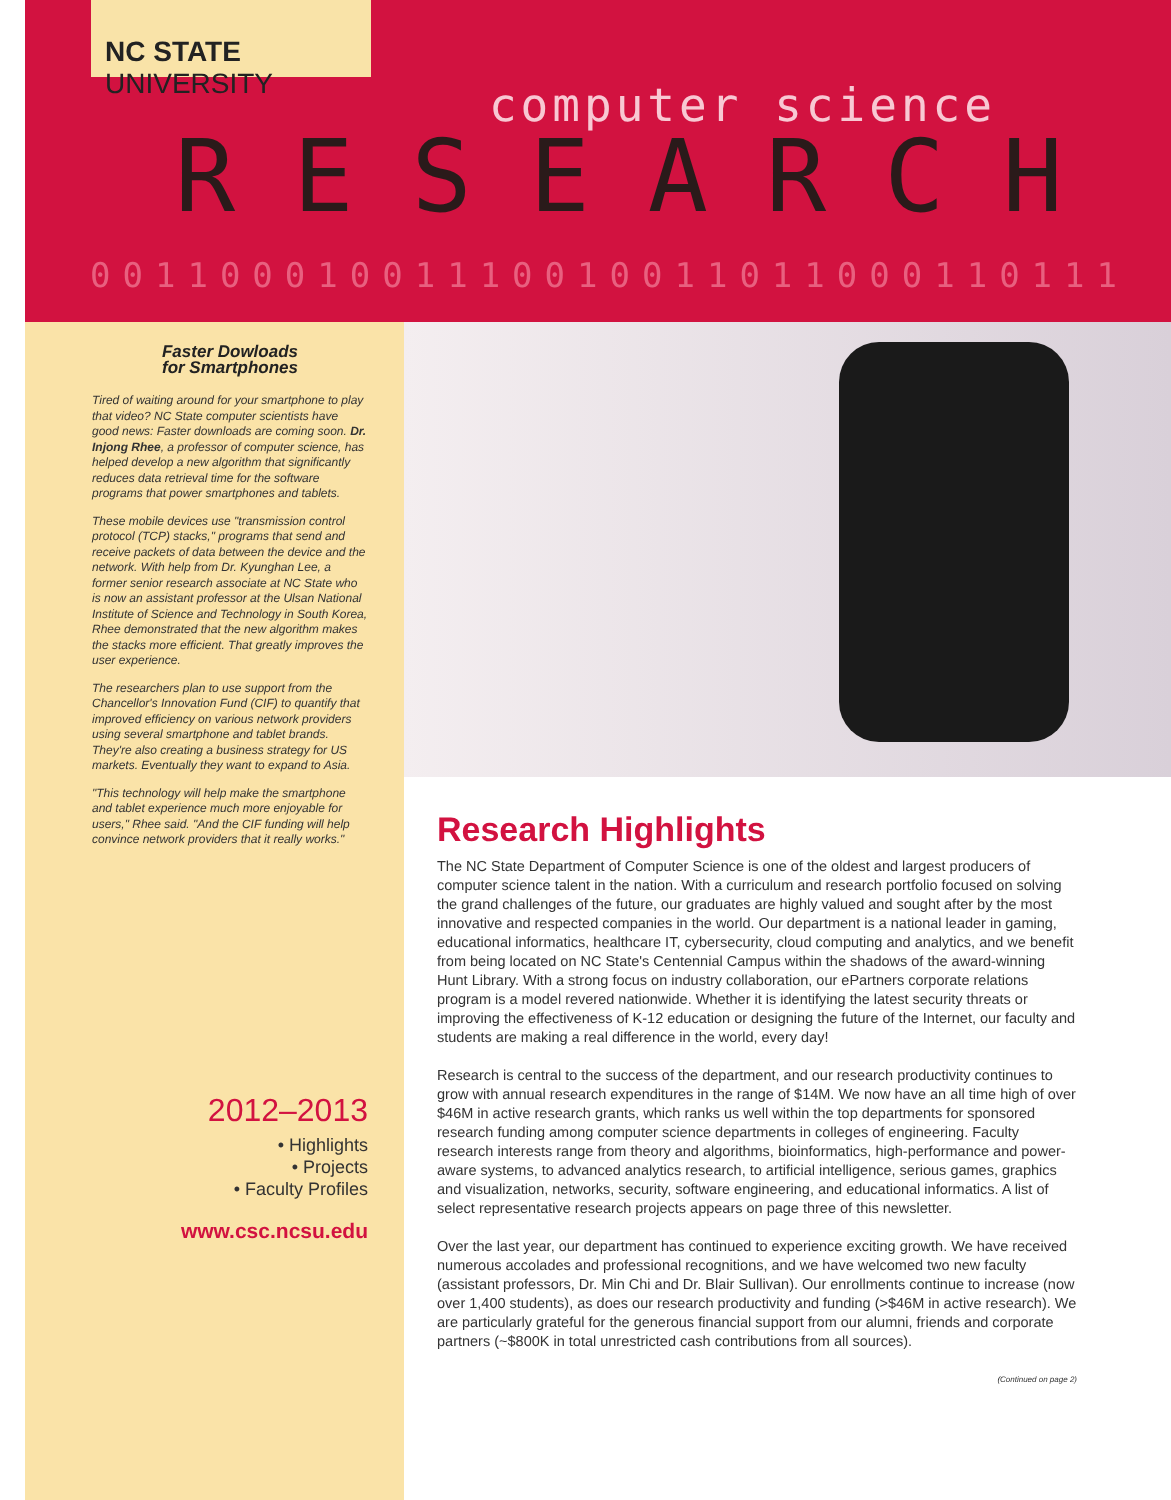NC STATE UNIVERSITY
computer science
RESEARCH
00110001001110010011011000110111
Faster Dowloads
for Smartphones
Tired of waiting around for your smartphone to play that video? NC State computer scientists have good news: Faster downloads are coming soon. Dr. Injong Rhee, a professor of computer science, has helped develop a new algorithm that significantly reduces data retrieval time for the software programs that power smartphones and tablets.
These mobile devices use "transmission control protocol (TCP) stacks," programs that send and receive packets of data between the device and the network. With help from Dr. Kyunghan Lee, a former senior research associate at NC State who is now an assistant professor at the Ulsan National Institute of Science and Technology in South Korea, Rhee demonstrated that the new algorithm makes the stacks more efficient. That greatly improves the user experience.
The researchers plan to use support from the Chancellor's Innovation Fund (CIF) to quantify that improved efficiency on various network providers using several smartphone and tablet brands. They're also creating a business strategy for US markets. Eventually they want to expand to Asia.
"This technology will help make the smartphone and tablet experience much more enjoyable for users," Rhee said. "And the CIF funding will help convince network providers that it really works."
2012–2013
• Highlights
• Projects
• Faculty Profiles
www.csc.ncsu.edu
Research Highlights
The NC State Department of Computer Science is one of the oldest and largest producers of computer science talent in the nation. With a curriculum and research portfolio focused on solving the grand challenges of the future, our graduates are highly valued and sought after by the most innovative and respected companies in the world. Our department is a national leader in gaming, educational informatics, healthcare IT, cybersecurity, cloud computing and analytics, and we benefit from being located on NC State's Centennial Campus within the shadows of the award-winning Hunt Library. With a strong focus on industry collaboration, our ePartners corporate relations program is a model revered nationwide. Whether it is identifying the latest security threats or improving the effectiveness of K-12 education or designing the future of the Internet, our faculty and students are making a real difference in the world, every day!
Research is central to the success of the department, and our research productivity continues to grow with annual research expenditures in the range of $14M. We now have an all time high of over $46M in active research grants, which ranks us well within the top departments for sponsored research funding among computer science departments in colleges of engineering. Faculty research interests range from theory and algorithms, bioinformatics, high-performance and power-aware systems, to advanced analytics research, to artificial intelligence, serious games, graphics and visualization, networks, security, software engineering, and educational informatics. A list of select representative research projects appears on page three of this newsletter.
Over the last year, our department has continued to experience exciting growth. We have received numerous accolades and professional recognitions, and we have welcomed two new faculty (assistant professors, Dr. Min Chi and Dr. Blair Sullivan). Our enrollments continue to increase (now over 1,400 students), as does our research productivity and funding (>$46M in active research). We are particularly grateful for the generous financial support from our alumni, friends and corporate partners (~$800K in total unrestricted cash contributions from all sources).
(Continued on page 2)